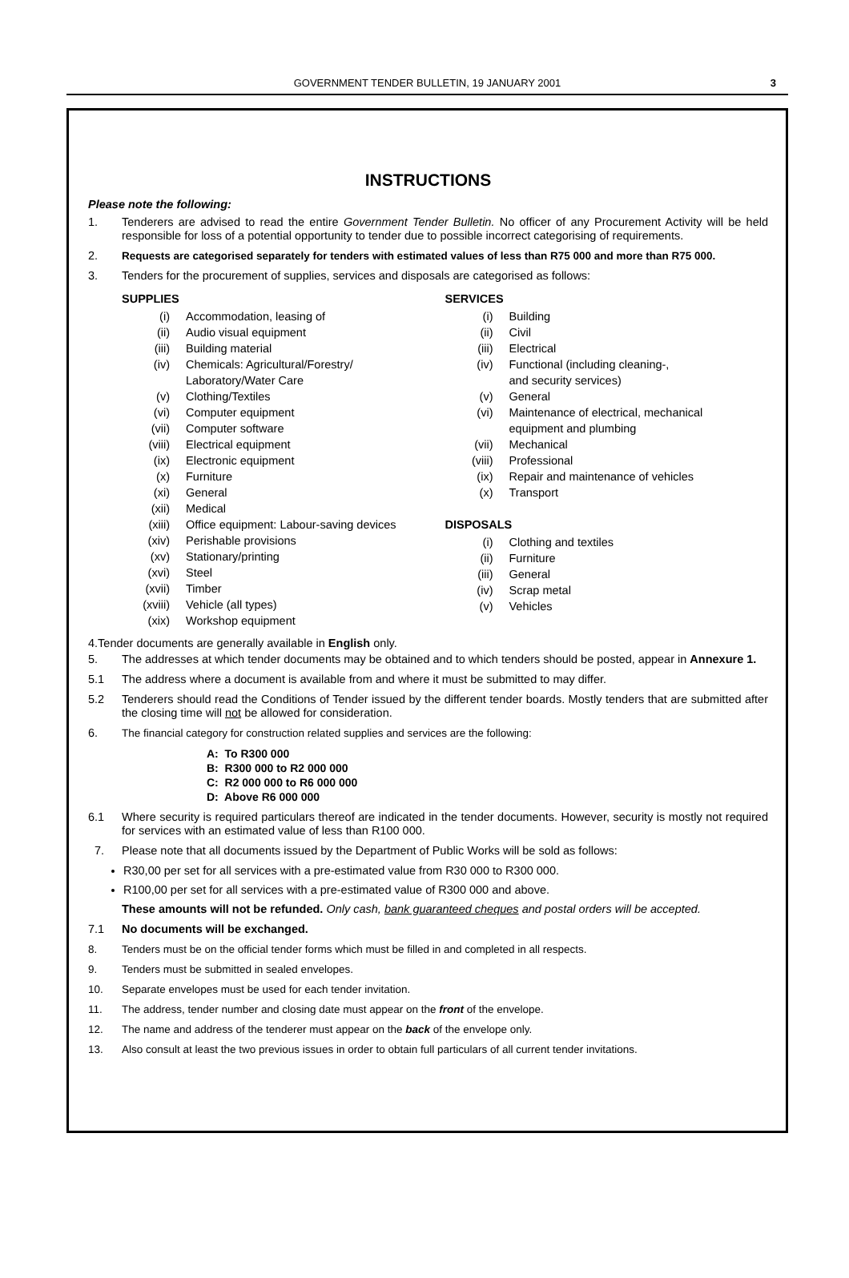GOVERNMENT TENDER BULLETIN, 19 JANUARY 2001 3
INSTRUCTIONS
Please note the following:
1. Tenderers are advised to read the entire Government Tender Bulletin. No officer of any Procurement Activity will be held responsible for loss of a potential opportunity to tender due to possible incorrect categorising of requirements.
2. Requests are categorised separately for tenders with estimated values of less than R75 000 and more than R75 000.
3. Tenders for the procurement of supplies, services and disposals are categorised as follows:
SUPPLIES
(i) Accommodation, leasing of
(ii) Audio visual equipment
(iii) Building material
(iv) Chemicals: Agricultural/Forestry/
Laboratory/Water Care
(v) Clothing/Textiles
(vi) Computer equipment
(vii) Computer software
(viii) Electrical equipment
(ix) Electronic equipment
(x) Furniture
(xi) General
(xii) Medical
(xiii) Office equipment: Labour-saving devices
(xiv) Perishable provisions
(xv) Stationary/printing
(xvi) Steel
(xvii) Timber
(xviii) Vehicle (all types)
(xix) Workshop equipment
SERVICES
(i) Building
(ii) Civil
(iii) Electrical
(iv) Functional (including cleaning-,
and security services)
(v) General
(vi) Maintenance of electrical, mechanical
equipment and plumbing
(vii) Mechanical
(viii) Professional
(ix) Repair and maintenance of vehicles
(x) Transport
DISPOSALS
(i) Clothing and textiles
(ii) Furniture
(iii) General
(iv) Scrap metal
(v) Vehicles
4.Tender documents are generally available in English only.
5. The addresses at which tender documents may be obtained and to which tenders should be posted, appear in Annexure 1.
5.1 The address where a document is available from and where it must be submitted to may differ.
5.2 Tenderers should read the Conditions of Tender issued by the different tender boards. Mostly tenders that are submitted after the closing time will not be allowed for consideration.
6. The financial category for construction related supplies and services are the following:
A: To R300 000
B: R300 000 to R2 000 000
C: R2 000 000 to R6 000 000
D: Above R6 000 000
6.1 Where security is required particulars thereof are indicated in the tender documents. However, security is mostly not required for services with an estimated value of less than R100 000.
7. Please note that all documents issued by the Department of Public Works will be sold as follows:
R30,00 per set for all services with a pre-estimated value from R30 000 to R300 000.
R100,00 per set for all services with a pre-estimated value of R300 000 and above.
These amounts will not be refunded. Only cash, bank guaranteed cheques and postal orders will be accepted.
7.1 No documents will be exchanged.
8. Tenders must be on the official tender forms which must be filled in and completed in all respects.
9. Tenders must be submitted in sealed envelopes.
10. Separate envelopes must be used for each tender invitation.
11. The address, tender number and closing date must appear on the front of the envelope.
12. The name and address of the tenderer must appear on the back of the envelope only.
13. Also consult at least the two previous issues in order to obtain full particulars of all current tender invitations.